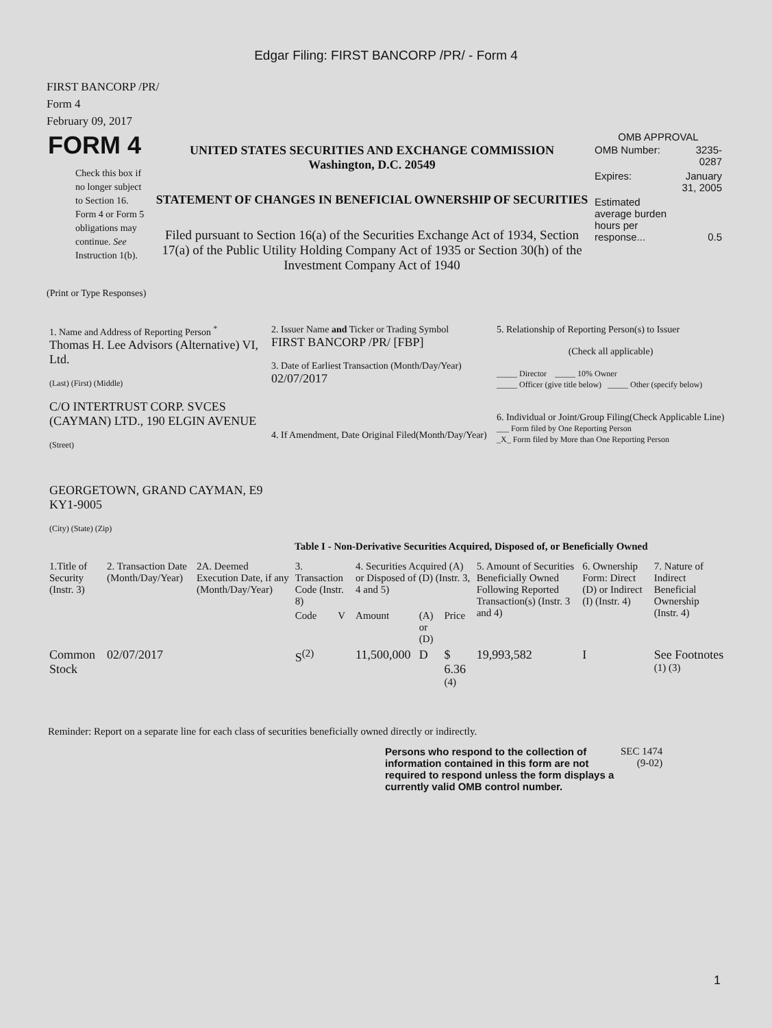Edgar Filing: FIRST BANCORP /PR/ - Form 4
FIRST BANCORP /PR/
Form 4
February 09, 2017
| FORM 4 Check this box if no longer subject to Section 16. Form 4 or Form 5 obligations may continue. See Instruction 1(b). | UNITED STATES SECURITIES AND EXCHANGE COMMISSION Washington, D.C. 20549 STATEMENT OF CHANGES IN BENEFICIAL OWNERSHIP OF SECURITIES Filed pursuant to Section 16(a) of the Securities Exchange Act of 1934, Section 17(a) of the Public Utility Holding Company Act of 1935 or Section 30(h) of the Investment Company Act of 1940 | OMB APPROVAL / OMB Number: / 3235-0287 / / Expires: / January 31, 2005 / / Estimated average burden hours per response... / 0.5 / |
(Print or Type Responses)
| 1. Name and Address of Reporting Person <sup>*</sup> Thomas H. Lee Advisors (Alternative) VI, Ltd. (Last) (First) (Middle) C/O INTERTRUST CORP. SVCES (CAYMAN) LTD., 190 ELGIN AVENUE (Street) GEORGETOWN, GRAND CAYMAN, E9 KY1-9005 (City) (State) (Zip) | 2. Issuer Name and Ticker or Trading Symbol FIRST BANCORP /PR/ [FBP] 3. Date of Earliest Transaction (Month/Day/Year) 02/07/2017 4. If Amendment, Date Original Filed(Month/Day/Year) | 5. Relationship of Reporting Person(s) to Issuer (Check all applicable) _____ Director _____ 10% Owner _____ Officer (give title below) _____ Other (specify below) 6. Individual or Joint/Group Filing(Check Applicable Line) ___ Form filed by One Reporting Person _X_ Form filed by More than One Reporting Person |
Table I - Non-Derivative Securities Acquired, Disposed of, or Beneficially Owned
| 1.Title of Security (Instr. 3) | 2. Transaction Date (Month/Day/Year) | 2A. Deemed Execution Date, if any (Month/Day/Year) | 3. Transaction Code (Instr. 8) | | 4. Securities Acquired (A) or Disposed of (D) (Instr. 3, 4 and 5) | | | 5. Amount of Securities Beneficially Owned Following Reported Transaction(s) (Instr. 3 and 4) | 6. Ownership Form: Direct (D) or Indirect (I) (Instr. 4) | 7. Nature of Indirect Beneficial Ownership (Instr. 4) |
| --- | --- | --- | --- | --- | --- | --- | --- | --- | --- | --- |
| | | | Code | V | Amount | (A) or (D) | Price | | | |
| Common Stock | 02/07/2017 | | S<sup>(2)</sup> | | 11,500,000 | D | $ 6.36 <sup>(4)</sup> | 19,993,582 | I | See Footnotes <sup>(1) (3)</sup> |
Reminder: Report on a separate line for each class of securities beneficially owned directly or indirectly.
| Persons who respond to the collection of information contained in this form are not required to respond unless the form displays a currently valid OMB control number. | SEC 1474 (9-02) |
1